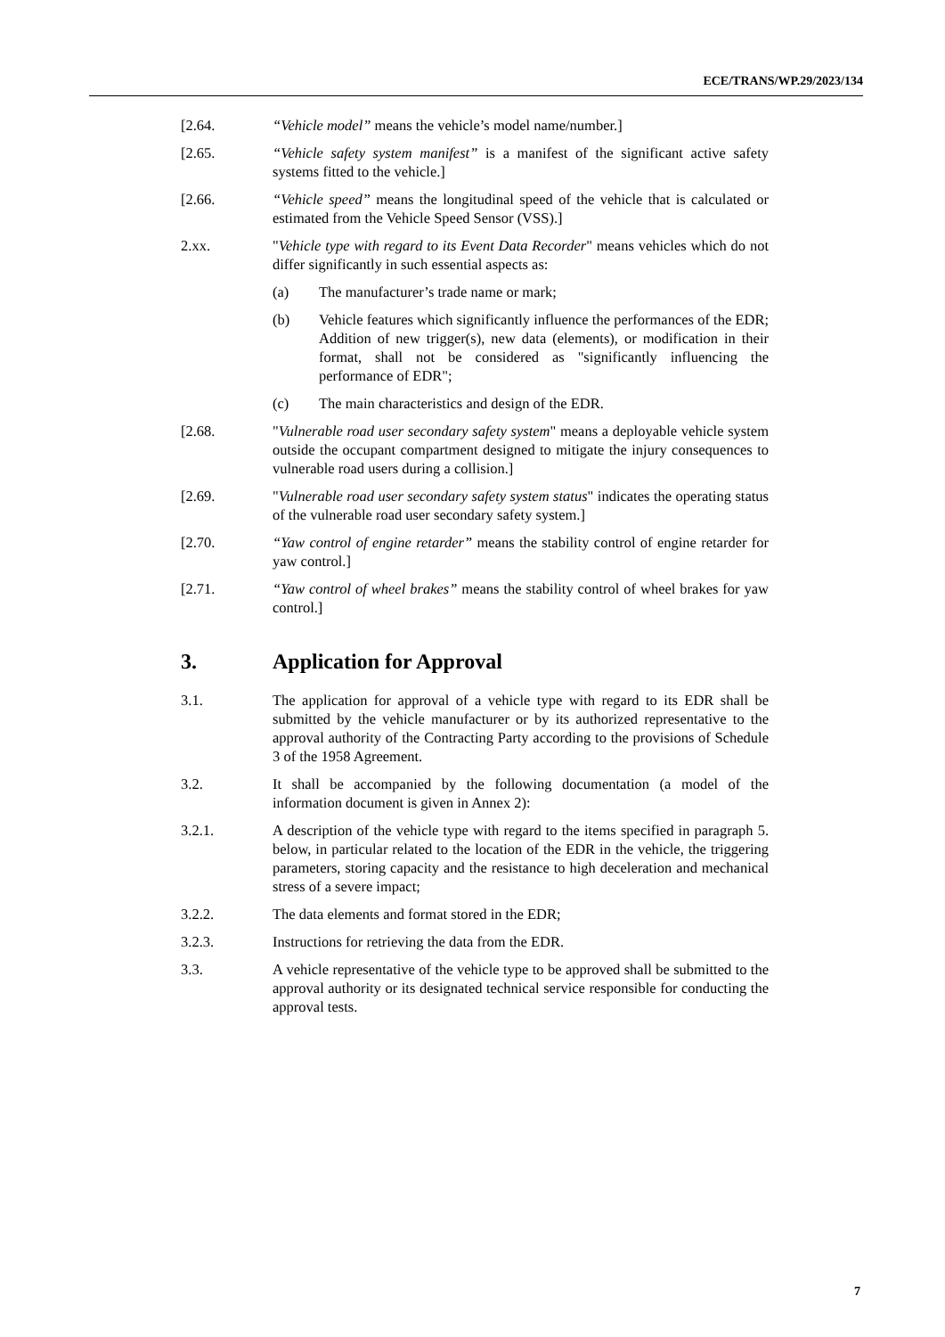ECE/TRANS/WP.29/2023/134
[2.64. “Vehicle model” means the vehicle’s model name/number.]
[2.65. “Vehicle safety system manifest” is a manifest of the significant active safety systems fitted to the vehicle.]
[2.66. “Vehicle speed” means the longitudinal speed of the vehicle that is calculated or estimated from the Vehicle Speed Sensor (VSS).]
2.xx. "Vehicle type with regard to its Event Data Recorder" means vehicles which do not differ significantly in such essential aspects as:
(a) The manufacturer’s trade name or mark;
(b) Vehicle features which significantly influence the performances of the EDR; Addition of new trigger(s), new data (elements), or modification in their format, shall not be considered as "significantly influencing the performance of EDR";
(c) The main characteristics and design of the EDR.
[2.68. "Vulnerable road user secondary safety system" means a deployable vehicle system outside the occupant compartment designed to mitigate the injury consequences to vulnerable road users during a collision.]
[2.69. "Vulnerable road user secondary safety system status" indicates the operating status of the vulnerable road user secondary safety system.]
[2.70. “Yaw control of engine retarder” means the stability control of engine retarder for yaw control.]
[2.71. “Yaw control of wheel brakes” means the stability control of wheel brakes for yaw control.]
3. Application for Approval
3.1. The application for approval of a vehicle type with regard to its EDR shall be submitted by the vehicle manufacturer or by its authorized representative to the approval authority of the Contracting Party according to the provisions of Schedule 3 of the 1958 Agreement.
3.2. It shall be accompanied by the following documentation (a model of the information document is given in Annex 2):
3.2.1. A description of the vehicle type with regard to the items specified in paragraph 5. below, in particular related to the location of the EDR in the vehicle, the triggering parameters, storing capacity and the resistance to high deceleration and mechanical stress of a severe impact;
3.2.2. The data elements and format stored in the EDR;
3.2.3. Instructions for retrieving the data from the EDR.
3.3. A vehicle representative of the vehicle type to be approved shall be submitted to the approval authority or its designated technical service responsible for conducting the approval tests.
7